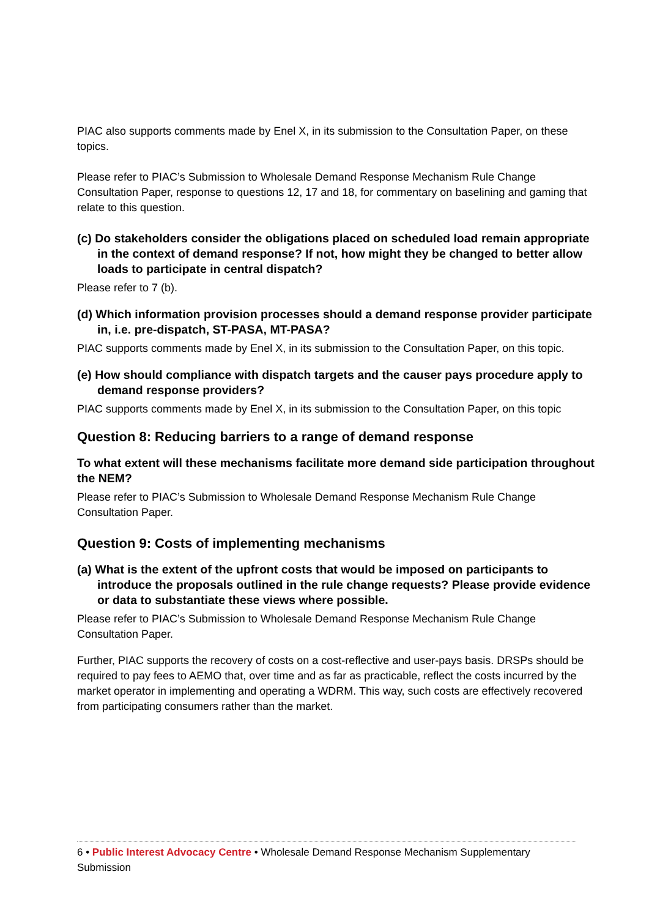PIAC also supports comments made by Enel X, in its submission to the Consultation Paper, on these topics.
Please refer to PIAC’s Submission to Wholesale Demand Response Mechanism Rule Change Consultation Paper, response to questions 12, 17 and 18, for commentary on baselining and gaming that relate to this question.
(c) Do stakeholders consider the obligations placed on scheduled load remain appropriate in the context of demand response? If not, how might they be changed to better allow loads to participate in central dispatch?
Please refer to 7 (b).
(d) Which information provision processes should a demand response provider participate in, i.e. pre-dispatch, ST-PASA, MT-PASA?
PIAC supports comments made by Enel X, in its submission to the Consultation Paper, on this topic.
(e) How should compliance with dispatch targets and the causer pays procedure apply to demand response providers?
PIAC supports comments made by Enel X, in its submission to the Consultation Paper, on this topic
Question 8: Reducing barriers to a range of demand response
To what extent will these mechanisms facilitate more demand side participation throughout the NEM?
Please refer to PIAC’s Submission to Wholesale Demand Response Mechanism Rule Change Consultation Paper.
Question 9: Costs of implementing mechanisms
(a) What is the extent of the upfront costs that would be imposed on participants to introduce the proposals outlined in the rule change requests? Please provide evidence or data to substantiate these views where possible.
Please refer to PIAC’s Submission to Wholesale Demand Response Mechanism Rule Change Consultation Paper.
Further, PIAC supports the recovery of costs on a cost-reflective and user-pays basis. DRSPs should be required to pay fees to AEMO that, over time and as far as practicable, reflect the costs incurred by the market operator in implementing and operating a WDRM. This way, such costs are effectively recovered from participating consumers rather than the market.
6 • Public Interest Advocacy Centre • Wholesale Demand Response Mechanism Supplementary Submission